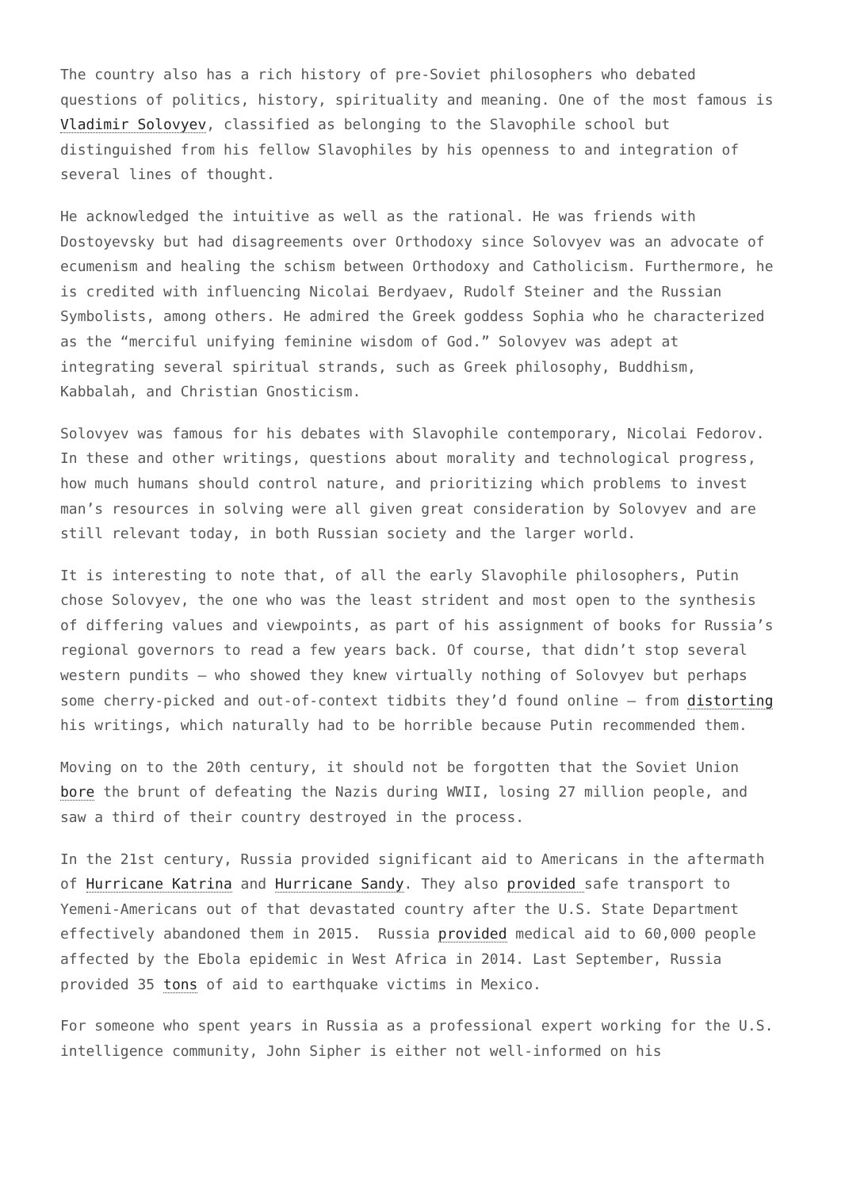The country also has a rich history of pre-Soviet philosophers who debated questions of politics, history, spirituality and meaning. One of the most famous is Vladimir Solovyev, classified as belonging to the Slavophile school but distinguished from his fellow Slavophiles by his openness to and integration of several lines of thought.
He acknowledged the intuitive as well as the rational. He was friends with Dostoyevsky but had disagreements over Orthodoxy since Solovyev was an advocate of ecumenism and healing the schism between Orthodoxy and Catholicism. Furthermore, he is credited with influencing Nicolai Berdyaev, Rudolf Steiner and the Russian Symbolists, among others. He admired the Greek goddess Sophia who he characterized as the “merciful unifying feminine wisdom of God.” Solovyev was adept at integrating several spiritual strands, such as Greek philosophy, Buddhism, Kabbalah, and Christian Gnosticism.
Solovyev was famous for his debates with Slavophile contemporary, Nicolai Fedorov. In these and other writings, questions about morality and technological progress, how much humans should control nature, and prioritizing which problems to invest man’s resources in solving were all given great consideration by Solovyev and are still relevant today, in both Russian society and the larger world.
It is interesting to note that, of all the early Slavophile philosophers, Putin chose Solovyev, the one who was the least strident and most open to the synthesis of differing values and viewpoints, as part of his assignment of books for Russia’s regional governors to read a few years back. Of course, that didn’t stop several western pundits – who showed they knew virtually nothing of Solovyev but perhaps some cherry-picked and out-of-context tidbits they’d found online – from distorting his writings, which naturally had to be horrible because Putin recommended them.
Moving on to the 20th century, it should not be forgotten that the Soviet Union bore the brunt of defeating the Nazis during WWII, losing 27 million people, and saw a third of their country destroyed in the process.
In the 21st century, Russia provided significant aid to Americans in the aftermath of Hurricane Katrina and Hurricane Sandy. They also provided safe transport to Yemeni-Americans out of that devastated country after the U.S. State Department effectively abandoned them in 2015. Russia provided medical aid to 60,000 people affected by the Ebola epidemic in West Africa in 2014. Last September, Russia provided 35 tons of aid to earthquake victims in Mexico.
For someone who spent years in Russia as a professional expert working for the U.S. intelligence community, John Sipher is either not well-informed on his